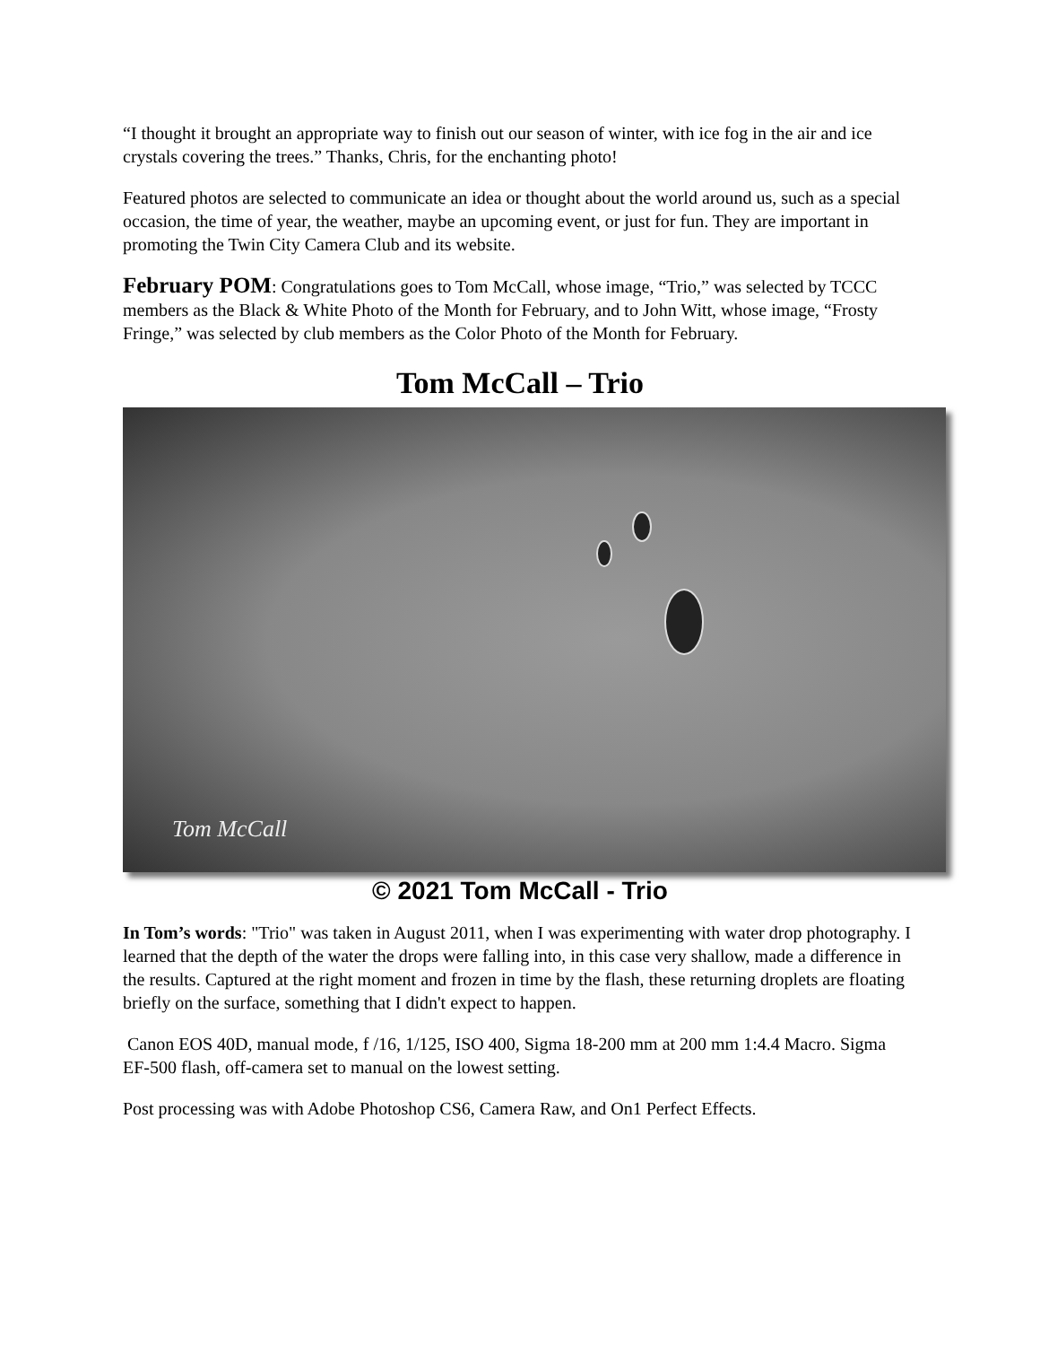“I thought it brought an appropriate way to finish out our season of winter, with ice fog in the air and ice crystals covering the trees.” Thanks, Chris, for the enchanting photo!
Featured photos are selected to communicate an idea or thought about the world around us, such as a special occasion, the time of year, the weather, maybe an upcoming event, or just for fun. They are important in promoting the Twin City Camera Club and its website.
February POM: Congratulations goes to Tom McCall, whose image, “Trio,” was selected by TCCC members as the Black & White Photo of the Month for February, and to John Witt, whose image, “Frosty Fringe,” was selected by club members as the Color Photo of the Month for February.
Tom McCall – Trio
Tom McCall
© 2021 Tom McCall - Trio
In Tom’s words: "Trio" was taken in August 2011, when I was experimenting with water drop photography. I learned that the depth of the water the drops were falling into, in this case very shallow, made a difference in the results. Captured at the right moment and frozen in time by the flash, these returning droplets are floating briefly on the surface, something that I didn't expect to happen.
Canon EOS 40D, manual mode, f /16, 1/125, ISO 400, Sigma 18-200 mm at 200 mm 1:4.4 Macro. Sigma EF-500 flash, off-camera set to manual on the lowest setting.
Post processing was with Adobe Photoshop CS6, Camera Raw, and On1 Perfect Effects.